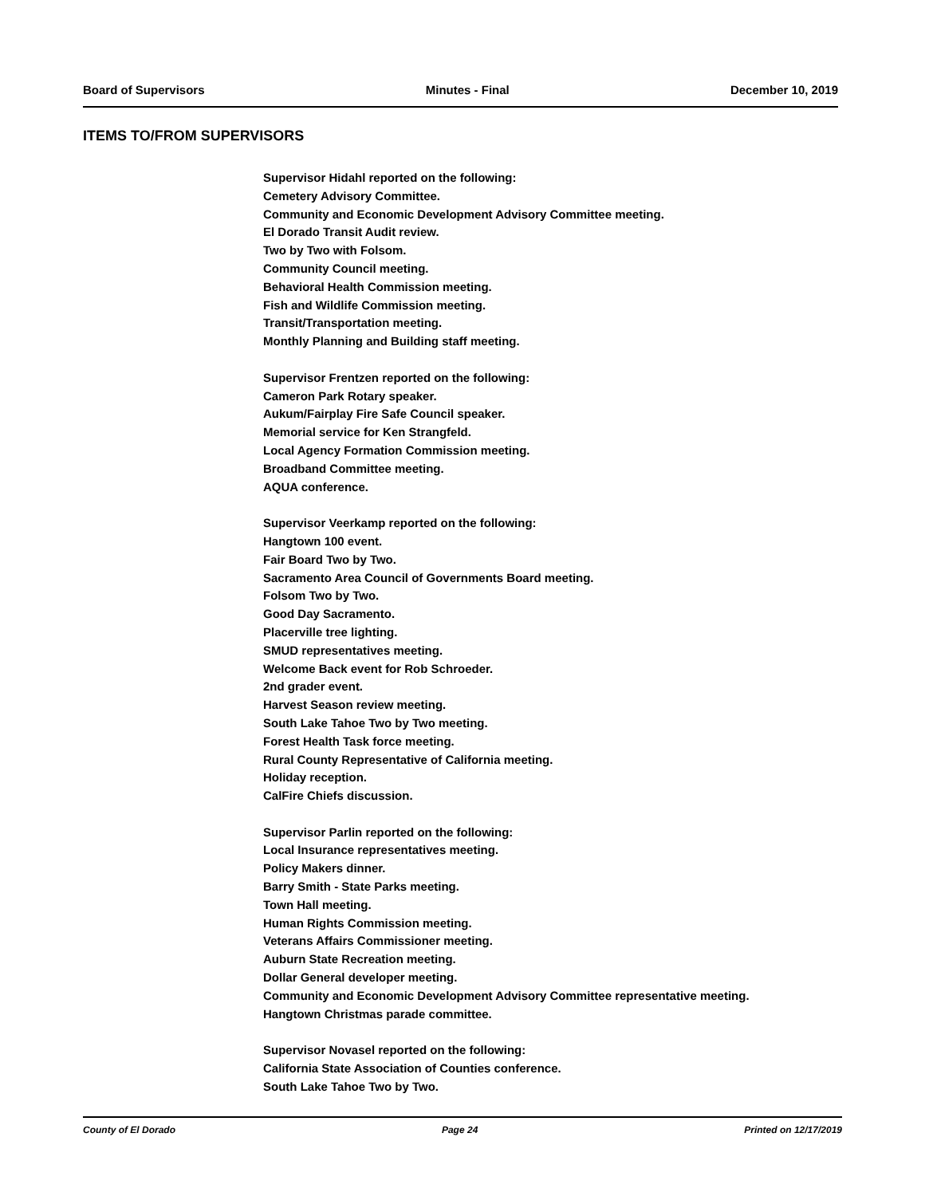Board of Supervisors Minutes - Final December 10, 2019
ITEMS TO/FROM SUPERVISORS
Supervisor Hidahl reported on the following:
Cemetery Advisory Committee.
Community and Economic Development Advisory Committee meeting.
El Dorado Transit Audit review.
Two by Two with Folsom.
Community Council meeting.
Behavioral Health Commission meeting.
Fish and Wildlife Commission meeting.
Transit/Transportation meeting.
Monthly Planning and Building staff meeting.
Supervisor Frentzen reported on the following:
Cameron Park Rotary speaker.
Aukum/Fairplay Fire Safe Council speaker.
Memorial service for Ken Strangfeld.
Local Agency Formation Commission meeting.
Broadband Committee meeting.
AQUA conference.
Supervisor Veerkamp reported on the following:
Hangtown 100 event.
Fair Board Two by Two.
Sacramento Area Council of Governments Board meeting.
Folsom Two by Two.
Good Day Sacramento.
Placerville tree lighting.
SMUD representatives meeting.
Welcome Back event for Rob Schroeder.
2nd grader event.
Harvest Season review meeting.
South Lake Tahoe Two by Two meeting.
Forest Health Task force meeting.
Rural County Representative of California meeting.
Holiday reception.
CalFire Chiefs discussion.
Supervisor Parlin reported on the following:
Local Insurance representatives meeting.
Policy Makers dinner.
Barry Smith - State Parks meeting.
Town Hall meeting.
Human Rights Commission meeting.
Veterans Affairs Commissioner meeting.
Auburn State Recreation meeting.
Dollar General developer meeting.
Community and Economic Development Advisory Committee representative meeting.
Hangtown Christmas parade committee.
Supervisor Novasel reported on the following:
California State Association of Counties conference.
South Lake Tahoe Two by Two.
County of El Dorado Page 24 Printed on 12/17/2019